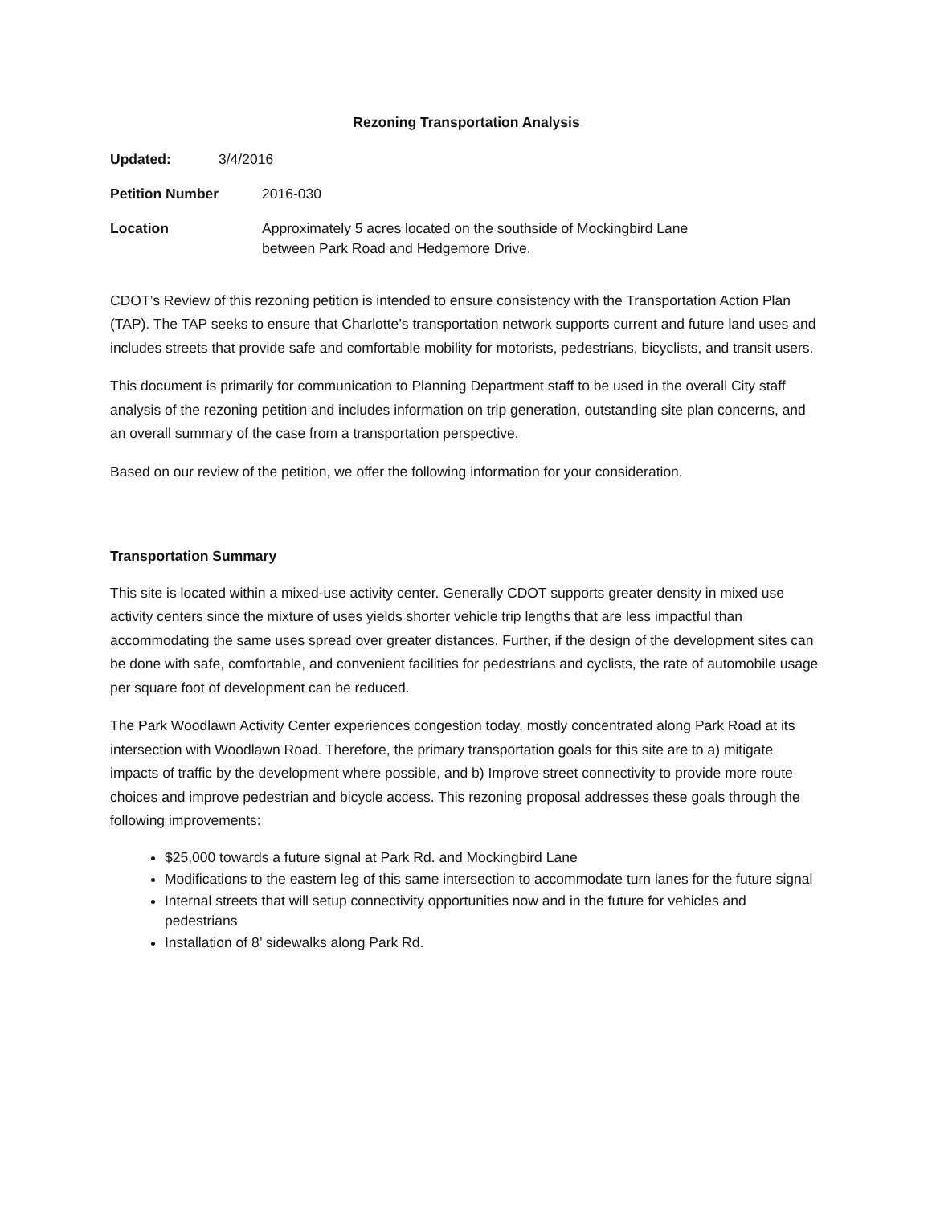Rezoning Transportation Analysis
Updated: 3/4/2016
Petition Number 2016-030
Location Approximately 5 acres located on the southside of Mockingbird Lane
between Park Road and Hedgemore Drive.
CDOT’s Review of this rezoning petition is intended to ensure consistency with the Transportation Action Plan (TAP). The TAP seeks to ensure that Charlotte’s transportation network supports current and future land uses and includes streets that provide safe and comfortable mobility for motorists, pedestrians, bicyclists, and transit users.
This document is primarily for communication to Planning Department staff to be used in the overall City staff analysis of the rezoning petition and includes information on trip generation, outstanding site plan concerns, and an overall summary of the case from a transportation perspective.
Based on our review of the petition, we offer the following information for your consideration.
Transportation Summary
This site is located within a mixed-use activity center. Generally CDOT supports greater density in mixed use activity centers since the mixture of uses yields shorter vehicle trip lengths that are less impactful than accommodating the same uses spread over greater distances. Further, if the design of the development sites can be done with safe, comfortable, and convenient facilities for pedestrians and cyclists, the rate of automobile usage per square foot of development can be reduced.
The Park Woodlawn Activity Center experiences congestion today, mostly concentrated along Park Road at its intersection with Woodlawn Road. Therefore, the primary transportation goals for this site are to a) mitigate impacts of traffic by the development where possible, and b) Improve street connectivity to provide more route choices and improve pedestrian and bicycle access. This rezoning proposal addresses these goals through the following improvements:
$25,000 towards a future signal at Park Rd. and Mockingbird Lane
Modifications to the eastern leg of this same intersection to accommodate turn lanes for the future signal
Internal streets that will setup connectivity opportunities now and in the future for vehicles and pedestrians
Installation of 8’ sidewalks along Park Rd.